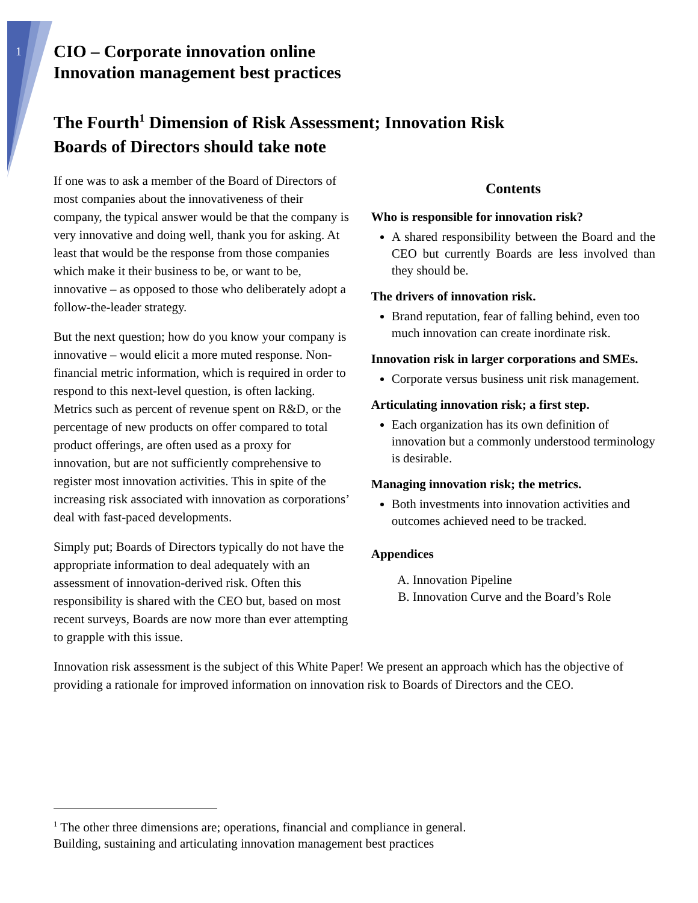1
CIO – Corporate innovation online
Innovation management best practices
The Fourth<sup>1</sup> Dimension of Risk Assessment; Innovation Risk
Boards of Directors should take note
If one was to ask a member of the Board of Directors of most companies about the innovativeness of their company, the typical answer would be that the company is very innovative and doing well, thank you for asking. At least that would be the response from those companies which make it their business to be, or want to be, innovative – as opposed to those who deliberately adopt a follow-the-leader strategy.
But the next question; how do you know your company is innovative – would elicit a more muted response. Non-financial metric information, which is required in order to respond to this next-level question, is often lacking. Metrics such as percent of revenue spent on R&D, or the percentage of new products on offer compared to total product offerings, are often used as a proxy for innovation, but are not sufficiently comprehensive to register most innovation activities. This in spite of the increasing risk associated with innovation as corporations’ deal with fast-paced developments.
Simply put; Boards of Directors typically do not have the appropriate information to deal adequately with an assessment of innovation-derived risk. Often this responsibility is shared with the CEO but, based on most recent surveys, Boards are now more than ever attempting to grapple with this issue.
Contents
Who is responsible for innovation risk?
A shared responsibility between the Board and the CEO but currently Boards are less involved than they should be.
The drivers of innovation risk.
Brand reputation, fear of falling behind, even too much innovation can create inordinate risk.
Innovation risk in larger corporations and SMEs.
Corporate versus business unit risk management.
Articulating innovation risk; a first step.
Each organization has its own definition of innovation but a commonly understood terminology is desirable.
Managing innovation risk; the metrics.
Both investments into innovation activities and outcomes achieved need to be tracked.
Appendices
A. Innovation Pipeline
B. Innovation Curve and the Board’s Role
Innovation risk assessment is the subject of this White Paper! We present an approach which has the objective of providing a rationale for improved information on innovation risk to Boards of Directors and the CEO.
<sup>1</sup> The other three dimensions are; operations, financial and compliance in general.
Building, sustaining and articulating innovation management best practices